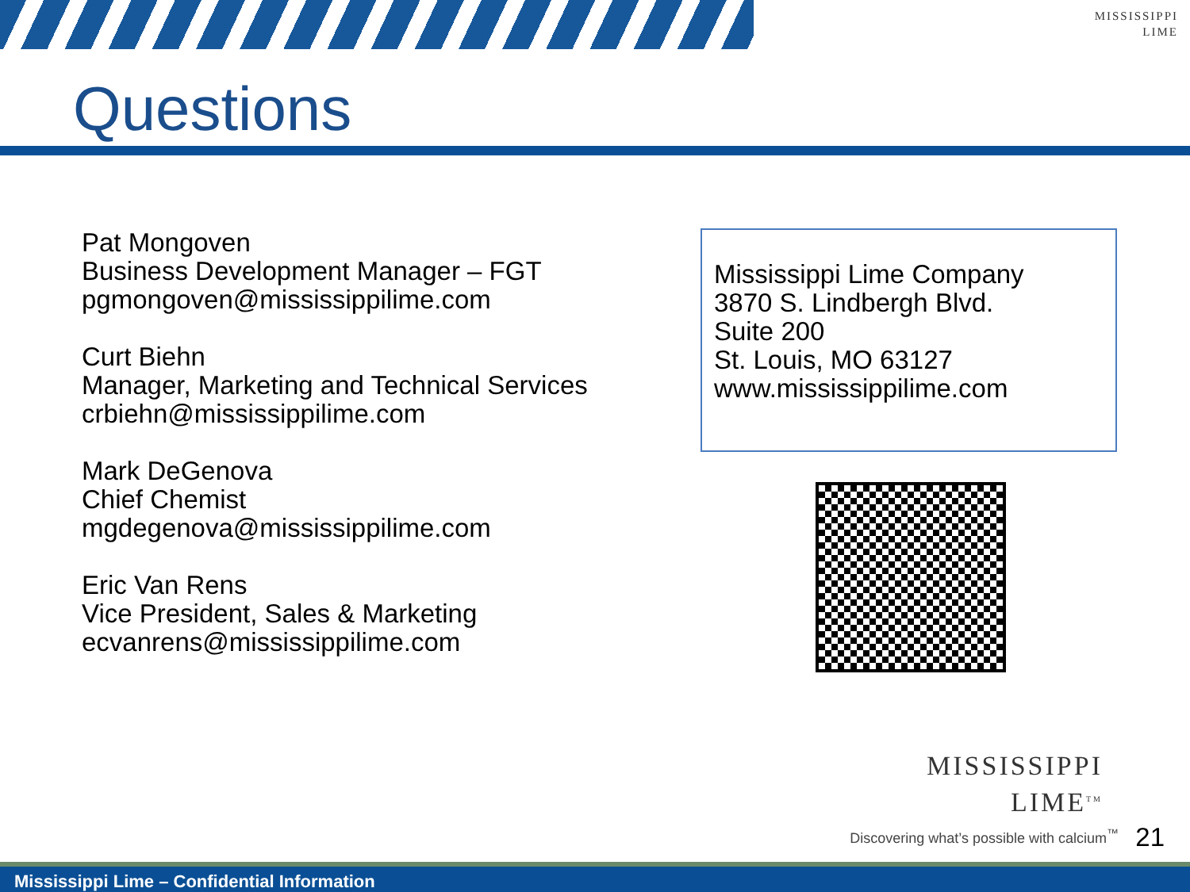MISSISSIPPI
LIME
Questions
Pat Mongoven
Business Development Manager – FGT
pgmongoven@mississippilime.com
Curt Biehn
Manager, Marketing and Technical Services
crbiehn@mississippilime.com
Mark DeGenova
Chief Chemist
mgdegenova@mississippilime.com
Eric Van Rens
Vice President, Sales & Marketing
ecvanrens@mississippilime.com
Mississippi Lime Company
3870 S. Lindbergh Blvd.
Suite 200
St. Louis, MO 63127
www.mississippilime.com
MISSISSIPPI
LIME<sup>TM</sup>
Discovering what’s possible with calcium<sup>™</sup>
21
Mississippi Lime – Confidential Information